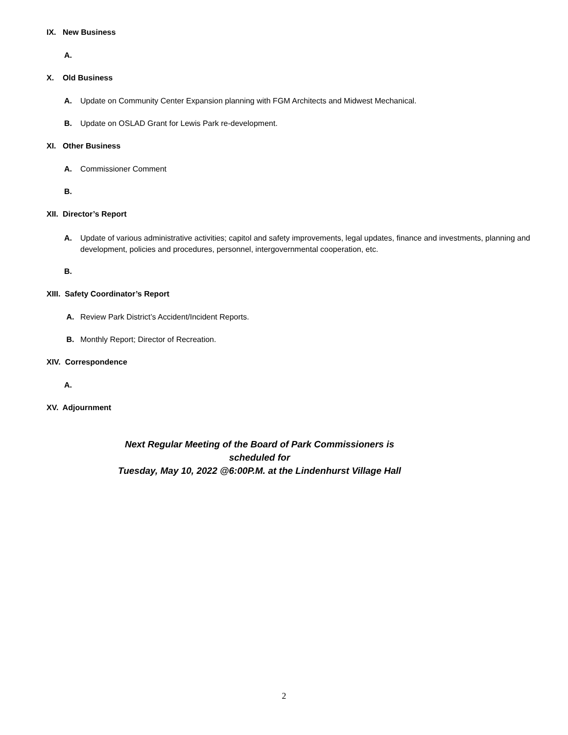IX. New Business
A.
X. Old Business
A. Update on Community Center Expansion planning with FGM Architects and Midwest Mechanical.
B. Update on OSLAD Grant for Lewis Park re-development.
XI. Other Business
A. Commissioner Comment
B.
XII. Director’s Report
A. Update of various administrative activities; capitol and safety improvements, legal updates, finance and investments, planning and development, policies and procedures, personnel, intergovernmental cooperation, etc.
B.
XIII. Safety Coordinator’s Report
A. Review Park District’s Accident/Incident Reports.
B. Monthly Report; Director of Recreation.
XIV. Correspondence
A.
XV. Adjournment
Next Regular Meeting of the Board of Park Commissioners is scheduled for
Tuesday, May 10, 2022 @6:00P.M. at the Lindenhurst Village Hall
2